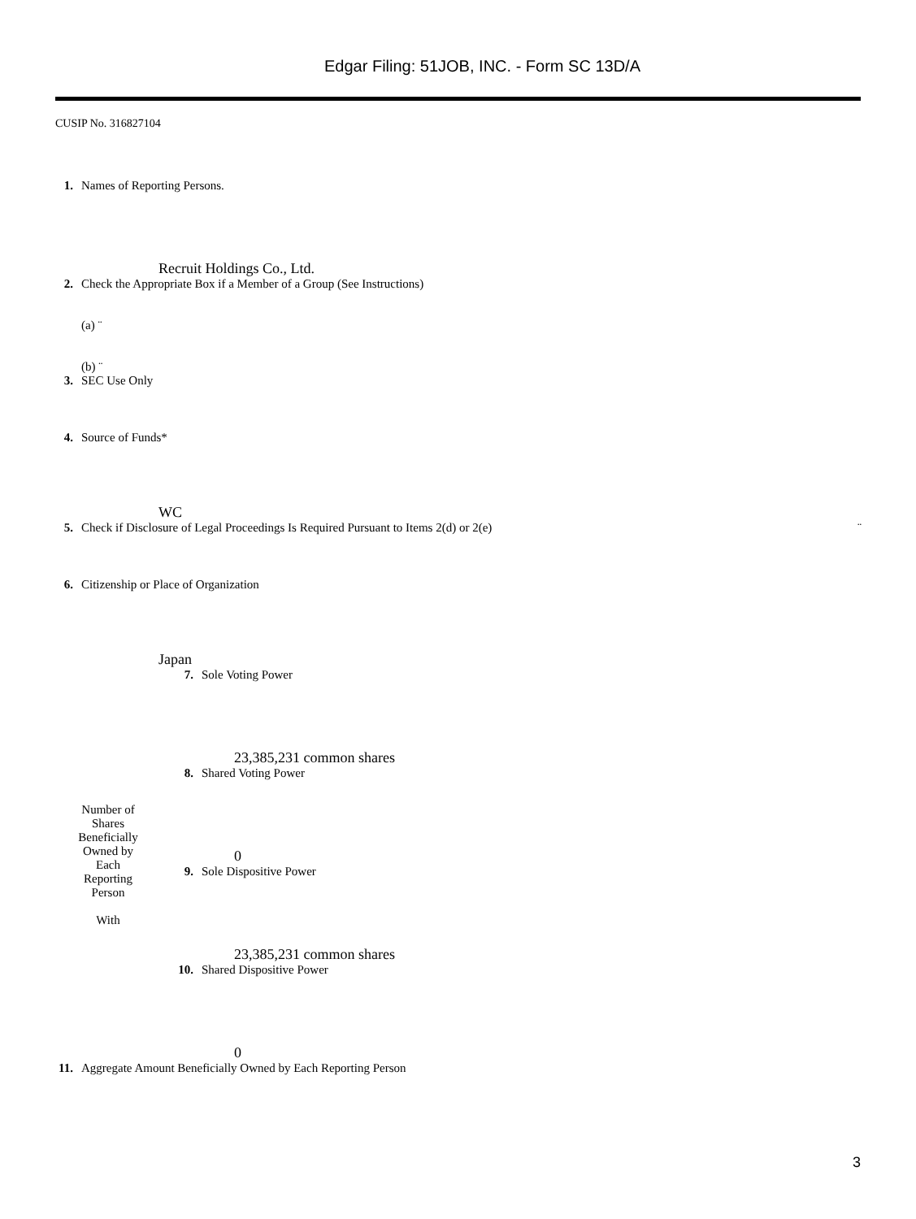Edgar Filing: 51JOB, INC. - Form SC 13D/A
CUSIP No. 316827104
| 1. | Names of Reporting Persons. |
| | Recruit Holdings Co., Ltd. |
| 2. | Check the Appropriate Box if a Member of a Group (See Instructions) (a) ¨ (b) ¨ |
| 3. | SEC Use Only |
| 4. | Source of Funds* |
| | WC |
| 5. | Check if Disclosure of Legal Proceedings Is Required Pursuant to Items 2(d) or 2(e) ¨ |
| 6. | Citizenship or Place of Organization |
| | Japan |
| Number of Shares Beneficially Owned by Each Reporting Person With | 7. | Sole Voting Power |
| | | 23,385,231 common shares |
| | 8. | Shared Voting Power |
| | | 0 |
| | 9. | Sole Dispositive Power |
| | | 23,385,231 common shares |
| | 10. | Shared Dispositive Power |
| | | 0 |
| 11. | Aggregate Amount Beneficially Owned by Each Reporting Person |
3